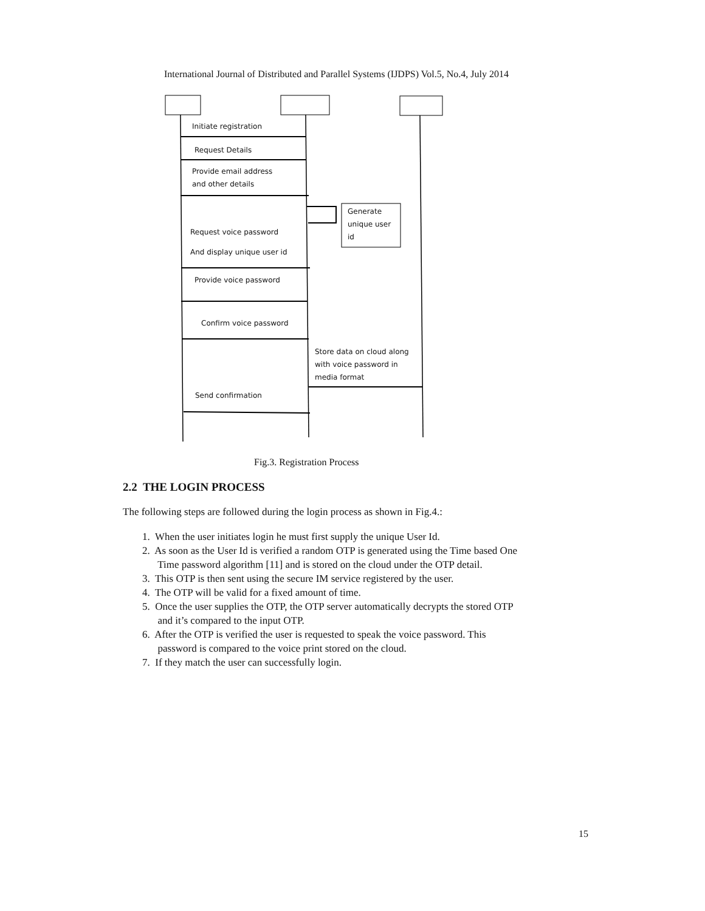International Journal of Distributed and Parallel Systems (IJDPS) Vol.5, No.4, July 2014
Initiate registration
Request Details
Provide email address
and other details
Generate
unique user
id
Request voice password
And display unique user id
Provide voice password
Confirm voice password
Store data on cloud along
with voice password in
media format
Send confirmation
Fig.3. Registration Process
2.2 THE LOGIN PROCESS
The following steps are followed during the login process as shown in Fig.4.:
1. When the user initiates login he must first supply the unique User Id.
2. As soon as the User Id is verified a random OTP is generated using the Time based One
Time password algorithm [11] and is stored on the cloud under the OTP detail.
3. This OTP is then sent using the secure IM service registered by the user.
4. The OTP will be valid for a fixed amount of time.
5. Once the user supplies the OTP, the OTP server automatically decrypts the stored OTP
and it’s compared to the input OTP.
6. After the OTP is verified the user is requested to speak the voice password. This
password is compared to the voice print stored on the cloud.
7. If they match the user can successfully login.
15